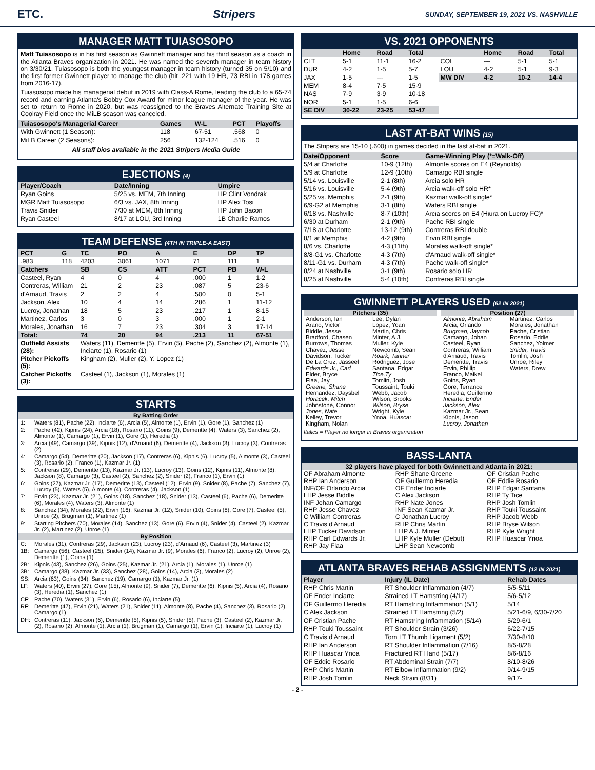ETC. Stripers SUNDAY, SEPTEMBER 19, 2021 VS. NASHVILLE
MANAGER MATT TUIASOSOPO
Matt Tuiasosopo is in his first season as Gwinnett manager and his third season as a coach in the Atlanta Braves organization in 2021. He was named the seventh manager in team history on 3/30/21. Tuiasosopo is both the youngest manager in team history (turned 35 on 5/10) and the first former Gwinnett player to manage the club (hit .221 with 19 HR, 73 RBI in 178 games from 2016-17).
Tuiasosopo made his managerial debut in 2019 with Class-A Rome, leading the club to a 65-74 record and earning Atlanta's Bobby Cox Award for minor league manager of the year. He was set to return to Rome in 2020, but was reassigned to the Braves Alternate Training Site at Coolray Field once the MiLB season was canceled.
| Tuiasosopo's Managerial Career | Games | W-L | PCT | Playoffs |
| --- | --- | --- | --- | --- |
| With Gwinnett (1 Season): | 118 | 67-51 | .568 | 0 |
| MiLB Career (2 Seasons): | 256 | 132-124 | .516 | 0 |
All staff bios available in the 2021 Stripers Media Guide
EJECTIONS (4)
| Player/Coach | Date/Inning | Umpire |
| --- | --- | --- |
| Ryan Goins | 5/25 vs. MEM, 7th Inning | HP Clint Vondrak |
| MGR Matt Tuiasosopo | 6/3 vs. JAX, 8th Inning | HP Alex Tosi |
| Travis Snider | 7/30 at MEM, 8th Inning | HP John Bacon |
| Ryan Casteel | 8/17 at LOU, 3rd Inning | 1B Charlie Ramos |
TEAM DEFENSE (4TH IN TRIPLE-A EAST)
| PCT | G | TC | PO | A | E | DP | TP |
| --- | --- | --- | --- | --- | --- | --- | --- |
| .983 | 118 | 4203 | 3061 | 1071 | 71 | 111 | 1 |
| Catchers | | SB | CS | ATT | PCT | PB | W-L |
| Casteel, Ryan | | 4 | 0 | 4 | .000 | 1 | 1-2 |
| Contreras, William | | 21 | 2 | 23 | .087 | 5 | 23-6 |
| d'Arnaud, Travis | | 2 | 2 | 4 | .500 | 0 | 5-1 |
| Jackson, Alex | | 10 | 4 | 14 | .286 | 1 | 11-12 |
| Lucroy, Jonathan | | 18 | 5 | 23 | .217 | 1 | 8-15 |
| Martinez, Carlos | | 3 | 0 | 3 | .000 | 1 | 2-1 |
| Morales, Jonathan | | 16 | 7 | 23 | .304 | 3 | 17-14 |
| Total: | | 74 | 20 | 94 | .213 | 11 | 67-51 |
| Outfield Assists (28): | | Waters (11), Demeritte (5), Ervin (5), Pache (2), Sanchez (2), Almonte (1), Inciarte (1), Rosario (1) | | | | | |
| Pitcher Pickoffs (5): | | Kingham (2), Muller (2), Y. Lopez (1) | | | | | |
| Catcher Pickoffs (3): | | Casteel (1), Jackson (1), Morales (1) | | | | | |
STARTS
| By Batting Order | |
| 1: | Waters (81), Pache (22), Inciarte (6), Arcia (5), Almonte (1), Ervin (1), Gore (1), Sanchez (1) |
| 2: | Pache (42), Kipnis (24), Arcia (18), Rosario (11), Goins (9), Demeritte (4), Waters (3), Sanchez (2), Almonte (1), Camargo (1), Ervin (1), Gore (1), Heredia (1) |
| 3: | Arcia (49), Camargo (39), Kipnis (12), d'Arnaud (6), Demeritte (4), Jackson (3), Lucroy (3), Contreras (2) |
| 4: | Camargo (54), Demeritte (20), Jackson (17), Contreras (6), Kipnis (6), Lucroy (5), Almonte (3), Casteel (3), Rosario (2), Franco (1), Kazmar Jr. (1) |
| 5: | Contreras (29), Demeritte (13), Kazmar Jr. (13), Lucroy (13), Goins (12), Kipnis (11), Almonte (8), Jackson (8), Camargo (3), Casteel (2), Sanchez (2), Snider (2), Franco (1), Ervin (1) |
| 6: | Goins (27), Kazmar Jr. (17), Demeritte (13), Casteel (12), Ervin (9), Snider (8), Pache (7), Sanchez (7), Lucroy (5), Waters (5), Almonte (4), Contreras (4), Jackson (1) |
| 7: | Ervin (23), Kazmar Jr. (21), Goins (18), Sanchez (18), Snider (13), Casteel (6), Pache (6), Demeritte (6), Morales (4), Waters (3), Almonte (1) |
| 8: | Sanchez (34), Morales (22), Ervin (16), Kazmar Jr. (12), Snider (10), Goins (8), Gore (7), Casteel (5), Unroe (2), Brugman (1), Martinez (1) |
| 9: | Starting Pitchers (70), Morales (14), Sanchez (13), Gore (6), Ervin (4), Snider (4), Casteel (2), Kazmar Jr. (2), Martinez (2), Unroe (1) |
| By Position | |
| C: | Morales (31), Contreras (29), Jackson (23), Lucroy (23), d'Arnaud (6), Casteel (3), Martinez (3) |
| 1B: | Camargo (56), Casteel (25), Snider (14), Kazmar Jr. (9), Morales (6), Franco (2), Lucroy (2), Unroe (2), Demeritte (1), Goins (1) |
| 2B: | Kipnis (43), Sanchez (26), Goins (25), Kazmar Jr. (21), Arcia (1), Morales (1), Unroe (1) |
| 3B: | Camargo (38), Kazmar Jr. (33), Sanchez (28), Goins (14), Arcia (3), Morales (2) |
| SS: | Arcia (63), Goins (34), Sanchez (19), Camargo (1), Kazmar Jr. (1) |
| LF: | Waters (40), Ervin (27), Gore (15), Almonte (9), Snider (7), Demeritte (6), Kipnis (5), Arcia (4), Rosario (3), Heredia (1), Sanchez (1) |
| CF: | Pache (70), Waters (31), Ervin (6), Rosario (6), Inciarte (5) |
| RF: | Demeritte (47), Ervin (21), Waters (21), Snider (11), Almonte (8), Pache (4), Sanchez (3), Rosario (2), Camargo (1) |
| DH: | Contreras (11), Jackson (6), Demeritte (5), Kipnis (5), Snider (5), Pache (3), Casteel (2), Kazmar Jr. (2), Rosario (2), Almonte (1), Arcia (1), Brugman (1), Camargo (1), Ervin (1), Inciarte (1), Lucroy (1) |
VS. 2021 OPPONENTS
| | Home | Road | Total | | Home | Road | Total |
| --- | --- | --- | --- | --- | --- | --- | --- |
| CLT | 5-1 | 11-1 | 16-2 | COL | --- | 5-1 | 5-1 |
| DUR | 4-2 | 1-5 | 5-7 | LOU | 4-2 | 5-1 | 9-3 |
| JAX | 1-5 | --- | 1-5 | MW DIV | 4-2 | 10-2 | 14-4 |
| MEM | 8-4 | 7-5 | 15-9 | | | | |
| NAS | 7-9 | 3-9 | 10-18 | | | | |
| NOR | 5-1 | 1-5 | 6-6 | | | | |
| SE DIV | 30-22 | 23-25 | 53-47 | | | | |
LAST AT-BAT WINS (15)
The Stripers are 15-10 (.600) in games decided in the last at-bat in 2021.
| Date/Opponent | Score | Game-Winning Play (*=Walk-Off) |
| --- | --- | --- |
| 5/4 at Charlotte | 10-9 (12th) | Almonte scores on E4 (Reynolds) |
| 5/9 at Charlotte | 12-9 (10th) | Camargo RBI single |
| 5/14 vs. Louisville | 2-1 (8th) | Arcia solo HR |
| 5/16 vs. Louisville | 5-4 (9th) | Arcia walk-off solo HR* |
| 5/25 vs. Memphis | 2-1 (9th) | Kazmar walk-off single* |
| 6/9-G2 at Memphis | 3-1 (8th) | Waters RBI single |
| 6/18 vs. Nashville | 8-7 (10th) | Arcia scores on E4 (Hiura on Lucroy FC)* |
| 6/30 at Durham | 2-1 (9th) | Pache RBI single |
| 7/18 at Charlotte | 13-12 (9th) | Contreras RBI double |
| 8/1 at Memphis | 4-2 (9th) | Ervin RBI single |
| 8/6 vs. Charlotte | 4-3 (11th) | Morales walk-off single* |
| 8/8-G1 vs. Charlotte | 4-3 (7th) | d'Arnaud walk-off single* |
| 8/11-G1 vs. Durham | 4-3 (7th) | Pache walk-off single* |
| 8/24 at Nashville | 3-1 (9th) | Rosario solo HR |
| 8/25 at Nashville | 5-4 (10th) | Contreras RBI single |
GWINNETT PLAYERS USED (62 IN 2021)
Pitchers (35)
Anderson, Ian
Arano, Victor
Biddle, Jesse
Bradford, Chasen
Burrows, Thomas
Chavez, Jesse
Davidson, Tucker
De La Cruz, Jasseel
Edwards Jr., Carl
Elder, Bryce
Flaa, Jay
Greene, Shane
Hernandez, Daysbel
Horacek, Mitch
Johnstone, Connor
Jones, Nate
Kelley, Trevor
Kingham, Nolan
Lee, Dylan
Lopez, Yoan
Martin, Chris
Minter, A.J.
Muller, Kyle
Newcomb, Sean
Roark, Tanner
Rodriguez, Jose
Santana, Edgar
Tice,Ty
Tomlin, Josh
Toussaint, Touki
Webb, Jacob
Wilson, Brooks
Wilson, Bryse
Wright, Kyle
Ynoa, Huascar
Position (27)
Almonte, Abraham
Arcia, Orlando
Brugman, Jaycob
Camargo, Johan
Casteel, Ryan
Contreras, William
d'Arnaud, Travis
Demeritte, Travis
Ervin, Phillip
Franco, Maikel
Goins, Ryan
Gore, Terrance
Heredia, Guillermo
Inciarte, Ender
Jackson, Alex
Kazmar Jr., Sean
Kipnis, Jason
Lucroy, Jonathan
Martinez, Carlos
Morales, Jonathan
Pache, Cristian
Rosario, Eddie
Sanchez, Yolmer
Snider, Travis
Tomlin, Josh
Unroe, Riley
Waters, Drew
Italics = Player no longer in Braves organization
BASS-LANTA
32 players have played for both Gwinnett and Atlanta in 2021:
OF Abraham Almonte
RHP Ian Anderson
INF/OF Orlando Arcia
LHP Jesse Biddle
INF Johan Camargo
RHP Jesse Chavez
C William Contreras
C Travis d'Arnaud
LHP Tucker Davidson
RHP Carl Edwards Jr.
RHP Jay Flaa
RHP Shane Greene
OF Guillermo Heredia
OF Ender Inciarte
C Alex Jackson
RHP Nate Jones
INF Sean Kazmar Jr.
C Jonathan Lucroy
RHP Chris Martin
LHP A.J. Minter
LHP Kyle Muller (Debut)
LHP Sean Newcomb
OF Cristian Pache
OF Eddie Rosario
RHP Edgar Santana
RHP Ty Tice
RHP Josh Tomlin
RHP Touki Toussaint
RHP Jacob Webb
RHP Bryse Wilson
RHP Kyle Wright
RHP Huascar Ynoa
ATLANTA BRAVES REHAB ASSIGNMENTS (12 IN 2021)
| Player | Injury (IL Date) | Rehab Dates |
| --- | --- | --- |
| RHP Chris Martin | RT Shoulder Inflammation (4/7) | 5/5-5/11 |
| OF Ender Inciarte | Strained LT Hamstring (4/17) | 5/6-5/12 |
| OF Guillermo Heredia | RT Hamstring Inflammation (5/1) | 5/14 |
| C Alex Jackson | Strained LT Hamstring (5/2) | 5/21-6/9, 6/30-7/20 |
| OF Cristian Pache | RT Hamstring Inflammation (5/14) | 5/29-6/1 |
| RHP Touki Toussaint | RT Shoulder Strain (3/26) | 6/22-7/15 |
| C Travis d'Arnaud | Torn LT Thumb Ligament (5/2) | 7/30-8/10 |
| RHP Ian Anderson | RT Shoulder Inflammation (7/16) | 8/5-8/28 |
| RHP Huascar Ynoa | Fractured RT Hand (5/17) | 8/6-8/16 |
| OF Eddie Rosario | RT Abdominal Strain (7/7) | 8/10-8/26 |
| RHP Chris Martin | RT Elbow Inflammation (9/2) | 9/14-9/15 |
| RHP Josh Tomlin | Neck Strain (8/31) | 9/17- |
- 2 -